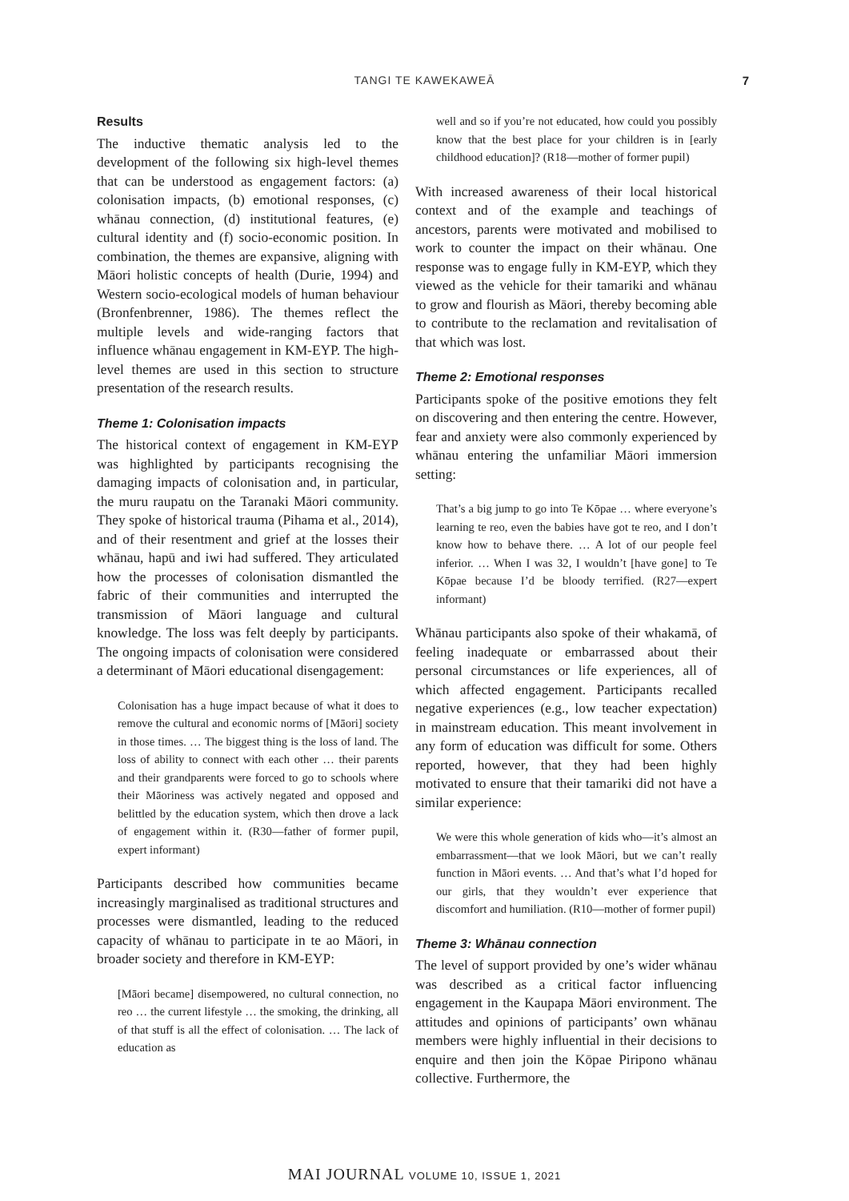TANGI TE KAWEKAWEĀ
7
Results
The inductive thematic analysis led to the development of the following six high-level themes that can be understood as engagement factors: (a) colonisation impacts, (b) emotional responses, (c) whānau connection, (d) institutional features, (e) cultural identity and (f) socio-economic position. In combination, the themes are expansive, aligning with Māori holistic concepts of health (Durie, 1994) and Western socio-ecological models of human behaviour (Bronfenbrenner, 1986). The themes reflect the multiple levels and wide-ranging factors that influence whānau engagement in KM-EYP. The high-level themes are used in this section to structure presentation of the research results.
Theme 1: Colonisation impacts
The historical context of engagement in KM-EYP was highlighted by participants recognising the damaging impacts of colonisation and, in particular, the muru raupatu on the Taranaki Māori community. They spoke of historical trauma (Pihama et al., 2014), and of their resentment and grief at the losses their whānau, hapū and iwi had suffered. They articulated how the processes of colonisation dismantled the fabric of their communities and interrupted the transmission of Māori language and cultural knowledge. The loss was felt deeply by participants. The ongoing impacts of colonisation were considered a determinant of Māori educational disengagement:
Colonisation has a huge impact because of what it does to remove the cultural and economic norms of [Māori] society in those times. … The biggest thing is the loss of land. The loss of ability to connect with each other … their parents and their grandparents were forced to go to schools where their Māoriness was actively negated and opposed and belittled by the education system, which then drove a lack of engagement within it. (R30—father of former pupil, expert informant)
Participants described how communities became increasingly marginalised as traditional structures and processes were dismantled, leading to the reduced capacity of whānau to participate in te ao Māori, in broader society and therefore in KM-EYP:
[Māori became] disempowered, no cultural connection, no reo … the current lifestyle … the smoking, the drinking, all of that stuff is all the effect of colonisation. … The lack of education as
well and so if you’re not educated, how could you possibly know that the best place for your children is in [early childhood education]? (R18—mother of former pupil)
With increased awareness of their local historical context and of the example and teachings of ancestors, parents were motivated and mobilised to work to counter the impact on their whānau. One response was to engage fully in KM-EYP, which they viewed as the vehicle for their tamariki and whānau to grow and flourish as Māori, thereby becoming able to contribute to the reclamation and revitalisation of that which was lost.
Theme 2: Emotional responses
Participants spoke of the positive emotions they felt on discovering and then entering the centre. However, fear and anxiety were also commonly experienced by whānau entering the unfamiliar Māori immersion setting:
That’s a big jump to go into Te Kōpae … where everyone’s learning te reo, even the babies have got te reo, and I don’t know how to behave there. … A lot of our people feel inferior. … When I was 32, I wouldn’t [have gone] to Te Kōpae because I’d be bloody terrified. (R27—expert informant)
Whānau participants also spoke of their whakamā, of feeling inadequate or embarrassed about their personal circumstances or life experiences, all of which affected engagement. Participants recalled negative experiences (e.g., low teacher expectation) in mainstream education. This meant involvement in any form of education was difficult for some. Others reported, however, that they had been highly motivated to ensure that their tamariki did not have a similar experience:
We were this whole generation of kids who—it’s almost an embarrassment—that we look Māori, but we can’t really function in Māori events. … And that’s what I’d hoped for our girls, that they wouldn’t ever experience that discomfort and humiliation. (R10—mother of former pupil)
Theme 3: Whānau connection
The level of support provided by one’s wider whānau was described as a critical factor influencing engagement in the Kaupapa Māori environment. The attitudes and opinions of participants’ own whānau members were highly influential in their decisions to enquire and then join the Kōpae Piripono whānau collective. Furthermore, the
MAI JOURNAL VOLUME 10, ISSUE 1, 2021